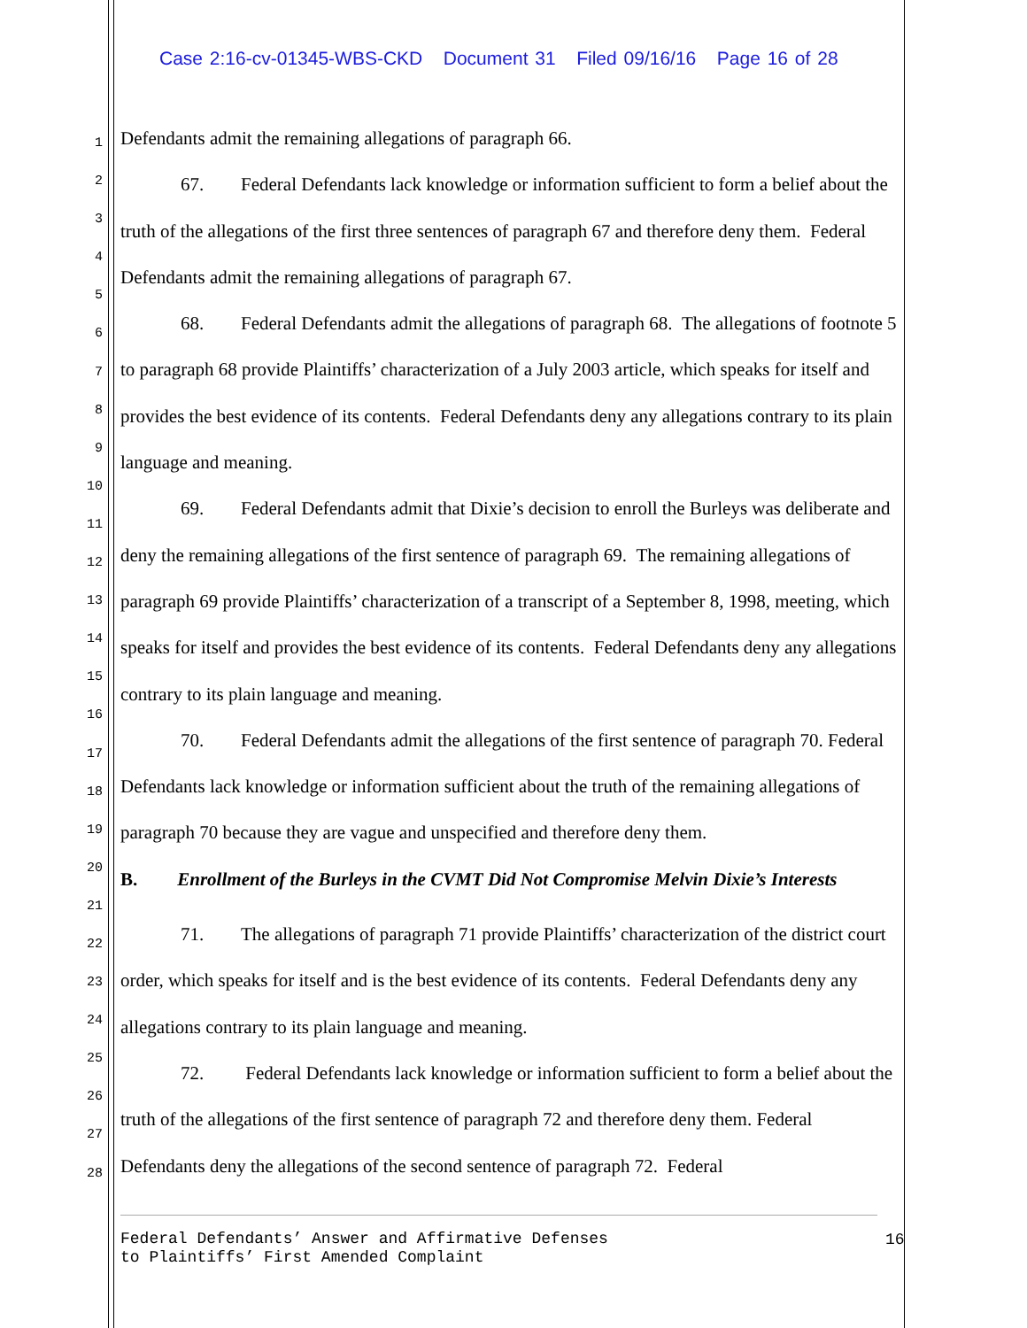Case 2:16-cv-01345-WBS-CKD Document 31 Filed 09/16/16 Page 16 of 28
1
2
3
4
5
6
7
8
9
10
11
12
13
14
15
16
17
18
19
20
21
22
23
24
25
26
27
28
Defendants admit the remaining allegations of paragraph 66.
67. Federal Defendants lack knowledge or information sufficient to form a belief about the truth of the allegations of the first three sentences of paragraph 67 and therefore deny them. Federal Defendants admit the remaining allegations of paragraph 67.
68. Federal Defendants admit the allegations of paragraph 68. The allegations of footnote 5 to paragraph 68 provide Plaintiffs’ characterization of a July 2003 article, which speaks for itself and provides the best evidence of its contents. Federal Defendants deny any allegations contrary to its plain language and meaning.
69. Federal Defendants admit that Dixie’s decision to enroll the Burleys was deliberate and deny the remaining allegations of the first sentence of paragraph 69. The remaining allegations of paragraph 69 provide Plaintiffs’ characterization of a transcript of a September 8, 1998, meeting, which speaks for itself and provides the best evidence of its contents. Federal Defendants deny any allegations contrary to its plain language and meaning.
70. Federal Defendants admit the allegations of the first sentence of paragraph 70. Federal Defendants lack knowledge or information sufficient about the truth of the remaining allegations of paragraph 70 because they are vague and unspecified and therefore deny them.
B. Enrollment of the Burleys in the CVMT Did Not Compromise Melvin Dixie’s Interests
71. The allegations of paragraph 71 provide Plaintiffs’ characterization of the district court order, which speaks for itself and is the best evidence of its contents. Federal Defendants deny any allegations contrary to its plain language and meaning.
72. Federal Defendants lack knowledge or information sufficient to form a belief about the truth of the allegations of the first sentence of paragraph 72 and therefore deny them. Federal Defendants deny the allegations of the second sentence of paragraph 72. Federal
Federal Defendants’ Answer and Affirmative Defenses
to Plaintiffs’ First Amended Complaint
16